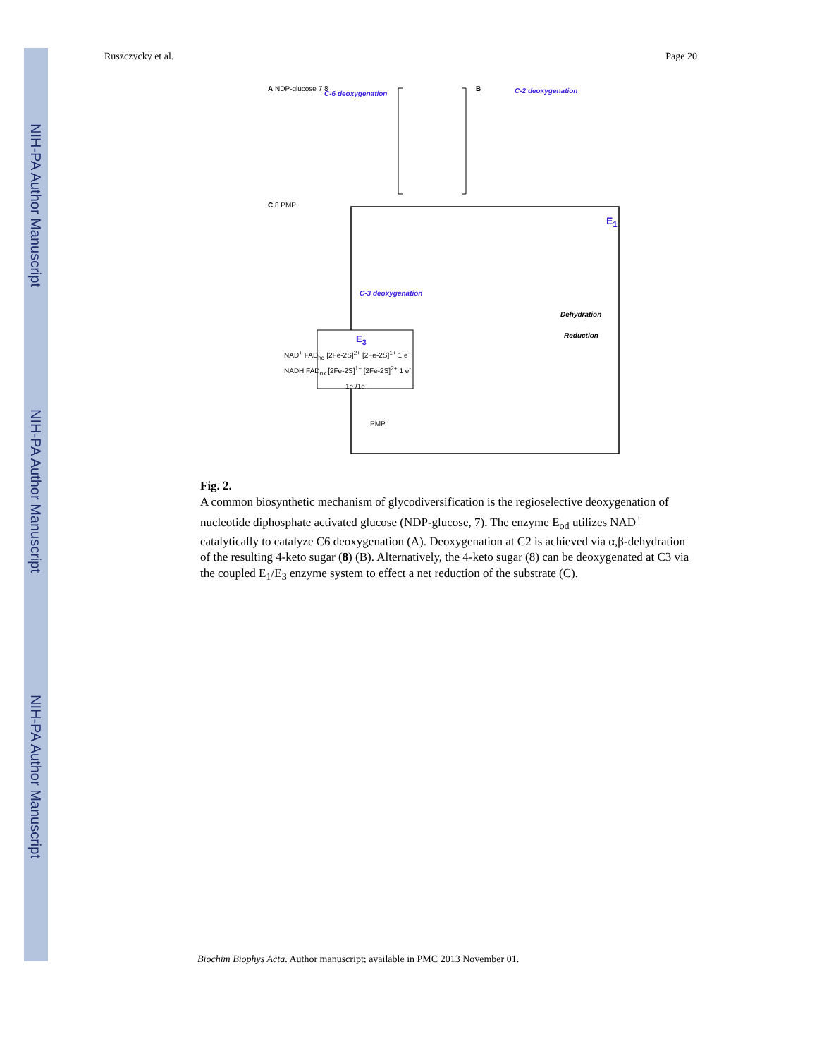NIH-PA Author Manuscript
NIH-PA Author Manuscript
NIH-PA Author Manuscript
Ruszczycky et al. Page 20
A NDP-glucose 7 8
C-6 deoxygenation
B C-2 deoxygenation
C 8 PMP
E<sub>1</sub>
C-3 deoxygenation
Dehydration
Reduction
E<sub>3</sub>
NAD<sup>+</sup> FAD<sub>hq</sub> [2Fe-2S]<sup>2+</sup> [2Fe-2S]<sup>1+</sup> 1 e<sup>-</sup>
NADH FAD<sub>ox</sub> [2Fe-2S]<sup>1+</sup> [2Fe-2S]<sup>2+</sup> 1 e<sup>-</sup>
1e<sup>-</sup>/1e<sup>-</sup>
PMP
Fig. 2.
A common biosynthetic mechanism of glycodiversification is the regioselective deoxygenation of nucleotide diphosphate activated glucose (NDP-glucose, 7). The enzyme E<sub>od</sub> utilizes NAD<sup>+</sup> catalytically to catalyze C6 deoxygenation (A). Deoxygenation at C2 is achieved via α,β-dehydration of the resulting 4-keto sugar (8) (B). Alternatively, the 4-keto sugar (8) can be deoxygenated at C3 via the coupled E<sub>1</sub>/E<sub>3</sub> enzyme system to effect a net reduction of the substrate (C).
Biochim Biophys Acta. Author manuscript; available in PMC 2013 November 01.